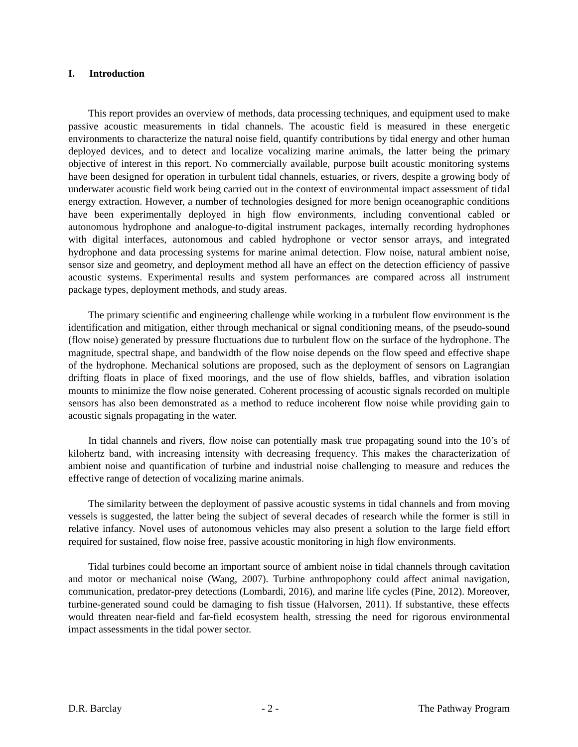I. Introduction
This report provides an overview of methods, data processing techniques, and equipment used to make passive acoustic measurements in tidal channels. The acoustic field is measured in these energetic environments to characterize the natural noise field, quantify contributions by tidal energy and other human deployed devices, and to detect and localize vocalizing marine animals, the latter being the primary objective of interest in this report. No commercially available, purpose built acoustic monitoring systems have been designed for operation in turbulent tidal channels, estuaries, or rivers, despite a growing body of underwater acoustic field work being carried out in the context of environmental impact assessment of tidal energy extraction. However, a number of technologies designed for more benign oceanographic conditions have been experimentally deployed in high flow environments, including conventional cabled or autonomous hydrophone and analogue-to-digital instrument packages, internally recording hydrophones with digital interfaces, autonomous and cabled hydrophone or vector sensor arrays, and integrated hydrophone and data processing systems for marine animal detection. Flow noise, natural ambient noise, sensor size and geometry, and deployment method all have an effect on the detection efficiency of passive acoustic systems. Experimental results and system performances are compared across all instrument package types, deployment methods, and study areas.
The primary scientific and engineering challenge while working in a turbulent flow environment is the identification and mitigation, either through mechanical or signal conditioning means, of the pseudo-sound (flow noise) generated by pressure fluctuations due to turbulent flow on the surface of the hydrophone. The magnitude, spectral shape, and bandwidth of the flow noise depends on the flow speed and effective shape of the hydrophone. Mechanical solutions are proposed, such as the deployment of sensors on Lagrangian drifting floats in place of fixed moorings, and the use of flow shields, baffles, and vibration isolation mounts to minimize the flow noise generated. Coherent processing of acoustic signals recorded on multiple sensors has also been demonstrated as a method to reduce incoherent flow noise while providing gain to acoustic signals propagating in the water.
In tidal channels and rivers, flow noise can potentially mask true propagating sound into the 10’s of kilohertz band, with increasing intensity with decreasing frequency. This makes the characterization of ambient noise and quantification of turbine and industrial noise challenging to measure and reduces the effective range of detection of vocalizing marine animals.
The similarity between the deployment of passive acoustic systems in tidal channels and from moving vessels is suggested, the latter being the subject of several decades of research while the former is still in relative infancy. Novel uses of autonomous vehicles may also present a solution to the large field effort required for sustained, flow noise free, passive acoustic monitoring in high flow environments.
Tidal turbines could become an important source of ambient noise in tidal channels through cavitation and motor or mechanical noise (Wang, 2007). Turbine anthropophony could affect animal navigation, communication, predator-prey detections (Lombardi, 2016), and marine life cycles (Pine, 2012). Moreover, turbine-generated sound could be damaging to fish tissue (Halvorsen, 2011). If substantive, these effects would threaten near-field and far-field ecosystem health, stressing the need for rigorous environmental impact assessments in the tidal power sector.
D.R. Barclay - 2 - The Pathway Program